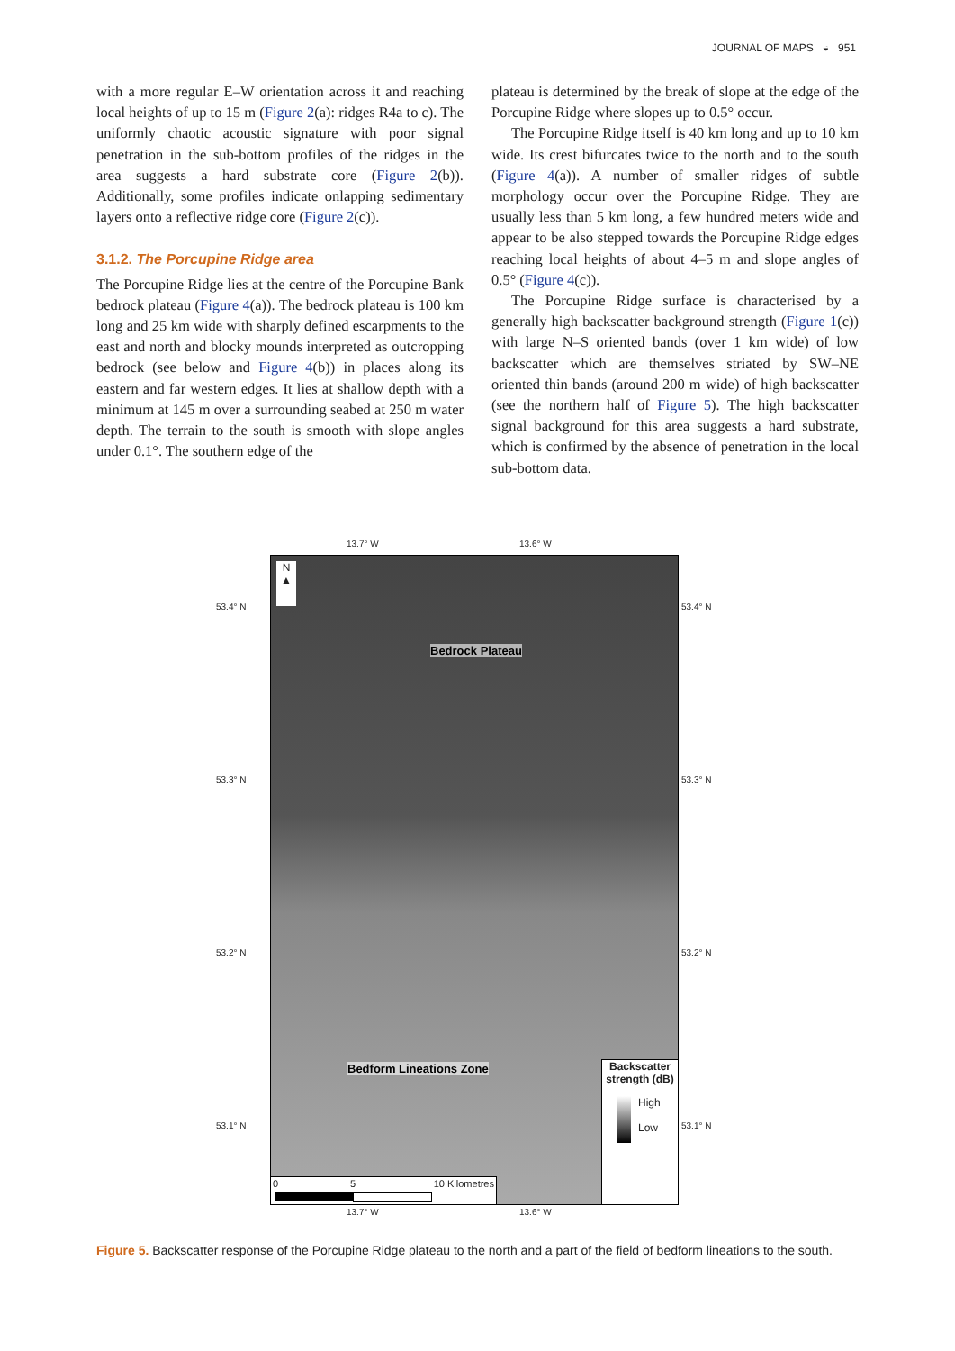JOURNAL OF MAPS ◒ 951
with a more regular E–W orientation across it and reaching local heights of up to 15 m (Figure 2(a): ridges R4a to c). The uniformly chaotic acoustic signature with poor signal penetration in the sub-bottom profiles of the ridges in the area suggests a hard substrate core (Figure 2(b)). Additionally, some profiles indicate onlapping sedimentary layers onto a reflective ridge core (Figure 2(c)).
3.1.2. The Porcupine Ridge area
The Porcupine Ridge lies at the centre of the Porcupine Bank bedrock plateau (Figure 4(a)). The bedrock plateau is 100 km long and 25 km wide with sharply defined escarpments to the east and north and blocky mounds interpreted as outcropping bedrock (see below and Figure 4(b)) in places along its eastern and far western edges. It lies at shallow depth with a minimum at 145 m over a surrounding seabed at 250 m water depth. The terrain to the south is smooth with slope angles under 0.1°. The southern edge of the
plateau is determined by the break of slope at the edge of the Porcupine Ridge where slopes up to 0.5° occur.
The Porcupine Ridge itself is 40 km long and up to 10 km wide. Its crest bifurcates twice to the north and to the south (Figure 4(a)). A number of smaller ridges of subtle morphology occur over the Porcupine Ridge. They are usually less than 5 km long, a few hundred meters wide and appear to be also stepped towards the Porcupine Ridge edges reaching local heights of about 4–5 m and slope angles of 0.5° (Figure 4(c)).
The Porcupine Ridge surface is characterised by a generally high backscatter background strength (Figure 1(c)) with large N–S oriented bands (over 1 km wide) of low backscatter which are themselves striated by SW–NE oriented thin bands (around 200 m wide) of high backscatter (see the northern half of Figure 5). The high backscatter signal background for this area suggests a hard substrate, which is confirmed by the absence of penetration in the local sub-bottom data.
13.7° W 13.6° W
53.4° N
53.3° N
53.2° N
53.1° N
53.4° N
53.3° N
53.2° N
53.1° N
N
▲
Bedrock Plateau
Bedform Lineations Zone
0 5 10 Kilometres
Backscatter strength (dB)
High
Low
13.7° W 13.6° W
Figure 5. Backscatter response of the Porcupine Ridge plateau to the north and a part of the field of bedform lineations to the south.